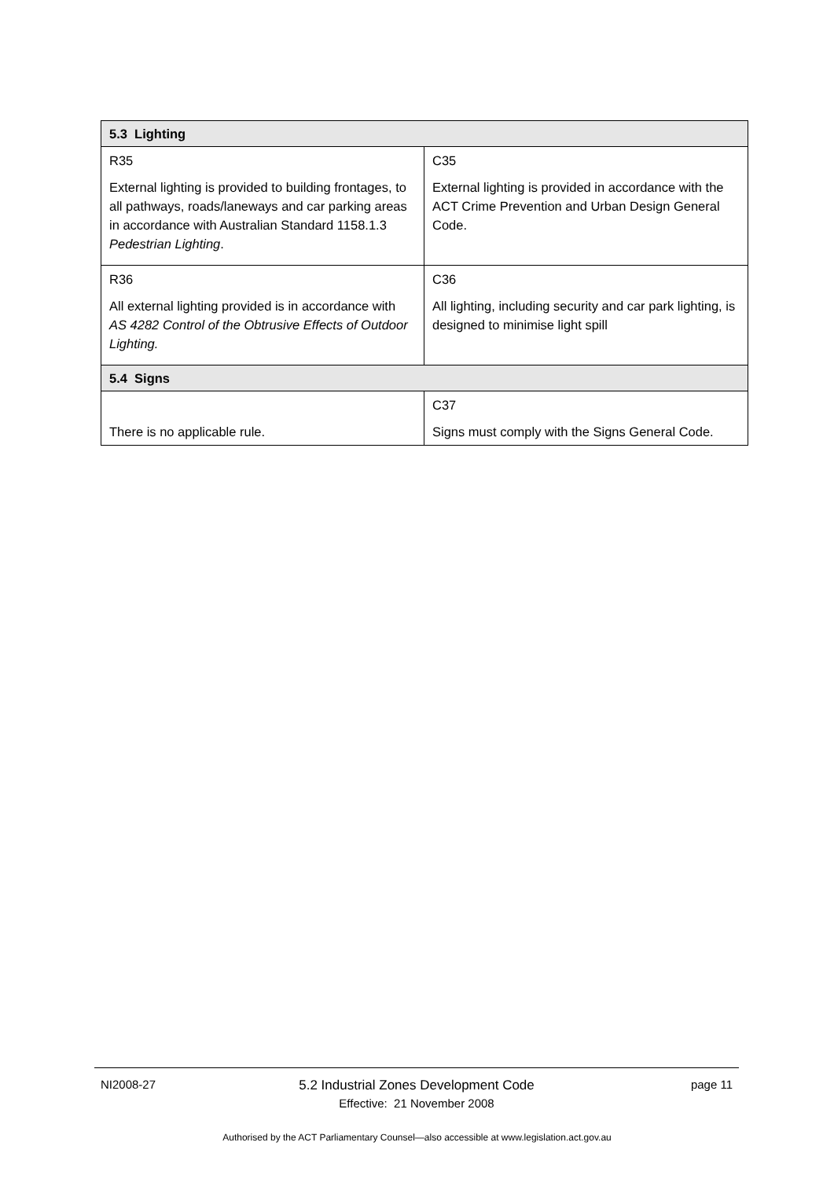| 5.3 Lighting | |
| --- | --- |
| R35 External lighting is provided to building frontages, to all pathways, roads/laneways and car parking areas in accordance with Australian Standard 1158.1.3 Pedestrian Lighting . | C35 External lighting is provided in accordance with the ACT Crime Prevention and Urban Design General Code. |
| R36 All external lighting provided is in accordance with AS 4282 Control of the Obtrusive Effects of Outdoor Lighting. | C36 All lighting, including security and car park lighting, is designed to minimise light spill |
| 5.4 Signs | |
| There is no applicable rule. | C37 Signs must comply with the Signs General Code. |
NI2008-27
5.2 Industrial Zones Development Code
Effective: 21 November 2008
page 11
Authorised by the ACT Parliamentary Counsel—also accessible at www.legislation.act.gov.au